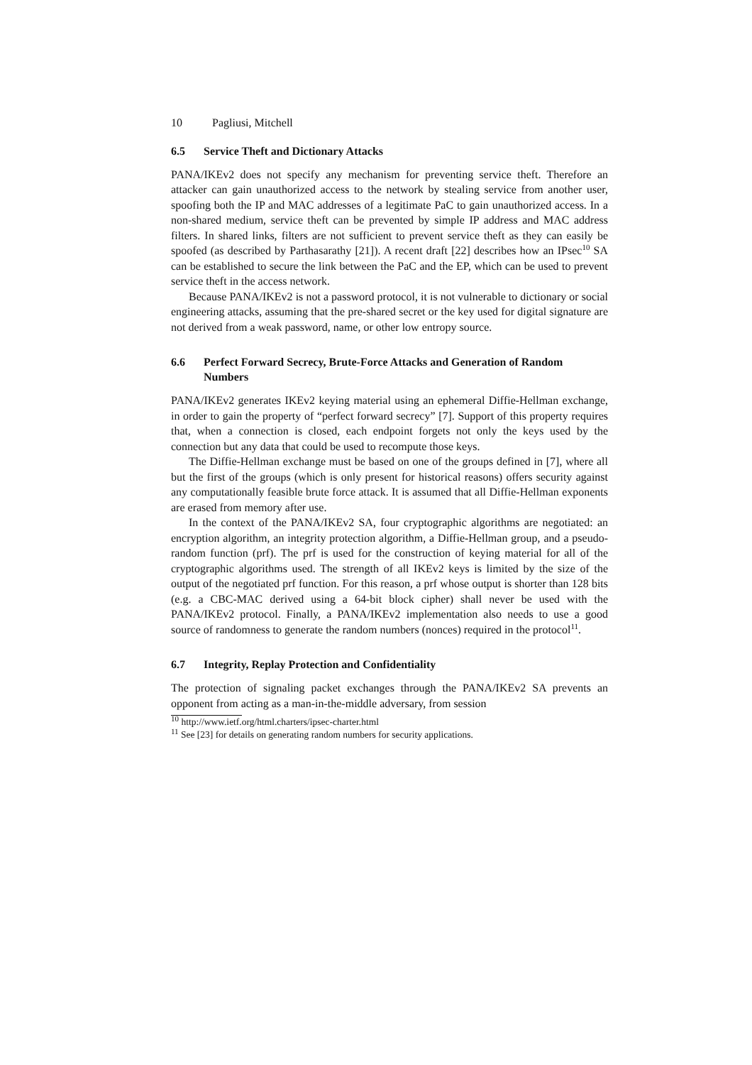10 Pagliusi, Mitchell
6.5 Service Theft and Dictionary Attacks
PANA/IKEv2 does not specify any mechanism for preventing service theft. Therefore an attacker can gain unauthorized access to the network by stealing service from another user, spoofing both the IP and MAC addresses of a legitimate PaC to gain unauthorized access. In a non-shared medium, service theft can be prevented by simple IP address and MAC address filters. In shared links, filters are not sufficient to prevent service theft as they can easily be spoofed (as described by Parthasarathy [21]). A recent draft [22] describes how an IPsec<sup>10</sup> SA can be established to secure the link between the PaC and the EP, which can be used to prevent service theft in the access network.
Because PANA/IKEv2 is not a password protocol, it is not vulnerable to dictionary or social engineering attacks, assuming that the pre-shared secret or the key used for digital signature are not derived from a weak password, name, or other low entropy source.
6.6 Perfect Forward Secrecy, Brute-Force Attacks and Generation of Random Numbers
PANA/IKEv2 generates IKEv2 keying material using an ephemeral Diffie-Hellman exchange, in order to gain the property of “perfect forward secrecy” [7]. Support of this property requires that, when a connection is closed, each endpoint forgets not only the keys used by the connection but any data that could be used to recompute those keys.
The Diffie-Hellman exchange must be based on one of the groups defined in [7], where all but the first of the groups (which is only present for historical reasons) offers security against any computationally feasible brute force attack. It is assumed that all Diffie-Hellman exponents are erased from memory after use.
In the context of the PANA/IKEv2 SA, four cryptographic algorithms are negotiated: an encryption algorithm, an integrity protection algorithm, a Diffie-Hellman group, and a pseudo-random function (prf). The prf is used for the construction of keying material for all of the cryptographic algorithms used. The strength of all IKEv2 keys is limited by the size of the output of the negotiated prf function. For this reason, a prf whose output is shorter than 128 bits (e.g. a CBC-MAC derived using a 64-bit block cipher) shall never be used with the PANA/IKEv2 protocol. Finally, a PANA/IKEv2 implementation also needs to use a good source of randomness to generate the random numbers (nonces) required in the protocol<sup>11</sup>.
6.7 Integrity, Replay Protection and Confidentiality
The protection of signaling packet exchanges through the PANA/IKEv2 SA prevents an opponent from acting as a man-in-the-middle adversary, from session
<sup>10</sup> http://www.ietf.org/html.charters/ipsec-charter.html
<sup>11</sup> See [23] for details on generating random numbers for security applications.